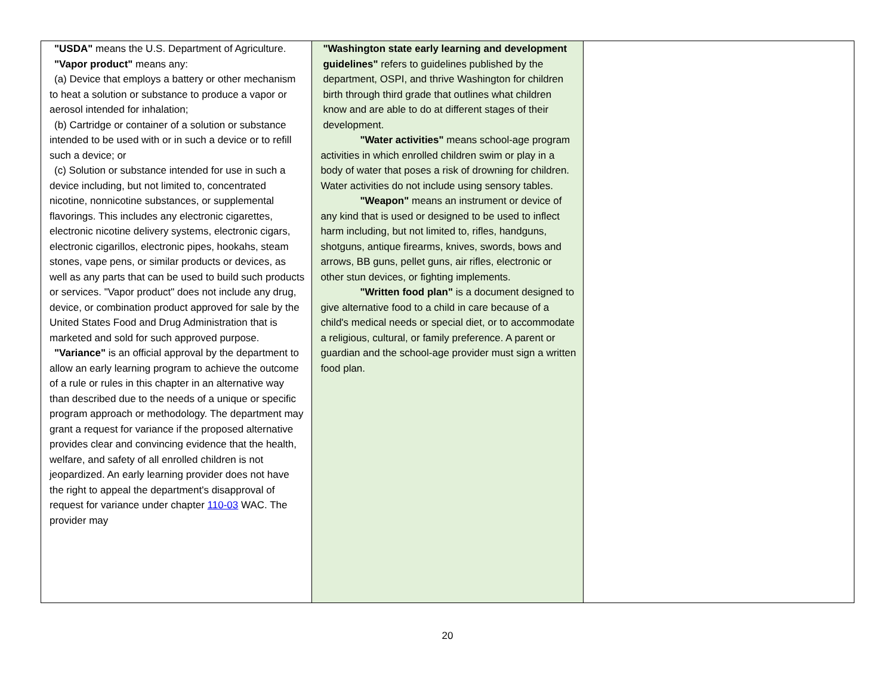| "USDA" means the U.S. Department of Agriculture. "Vapor product" means any: (a) Device that employs a battery or other mechanism to heat a solution or substance to produce a vapor or aerosol intended for inhalation; (b) Cartridge or container of a solution or substance intended to be used with or in such a device or to refill such a device; or (c) Solution or substance intended for use in such a device including, but not limited to, concentrated nicotine, nonnicotine substances, or supplemental flavorings. This includes any electronic cigarettes, electronic nicotine delivery systems, electronic cigars, electronic cigarillos, electronic pipes, hookahs, steam stones, vape pens, or similar products or devices, as well as any parts that can be used to build such products or services. "Vapor product" does not include any drug, device, or combination product approved for sale by the United States Food and Drug Administration that is marketed and sold for such approved purpose. "Variance" is an official approval by the department to allow an early learning program to achieve the outcome of a rule or rules in this chapter in an alternative way than described due to the needs of a unique or specific program approach or methodology. The department may grant a request for variance if the proposed alternative provides clear and convincing evidence that the health, welfare, and safety of all enrolled children is not jeopardized. An early learning provider does not have the right to appeal the department's disapproval of request for variance under chapter 110-03 WAC. The provider may | "Washington state early learning and development guidelines" refers to guidelines published by the department, OSPI, and thrive Washington for children birth through third grade that outlines what children know and are able to do at different stages of their development. "Water activities" means school-age program activities in which enrolled children swim or play in a body of water that poses a risk of drowning for children. Water activities do not include using sensory tables. "Weapon" means an instrument or device of any kind that is used or designed to be used to inflect harm including, but not limited to, rifles, handguns, shotguns, antique firearms, knives, swords, bows and arrows, BB guns, pellet guns, air rifles, electronic or other stun devices, or fighting implements. "Written food plan" is a document designed to give alternative food to a child in care because of a child's medical needs or special diet, or to accommodate a religious, cultural, or family preference. A parent or guardian and the school-age provider must sign a written food plan. | |
20